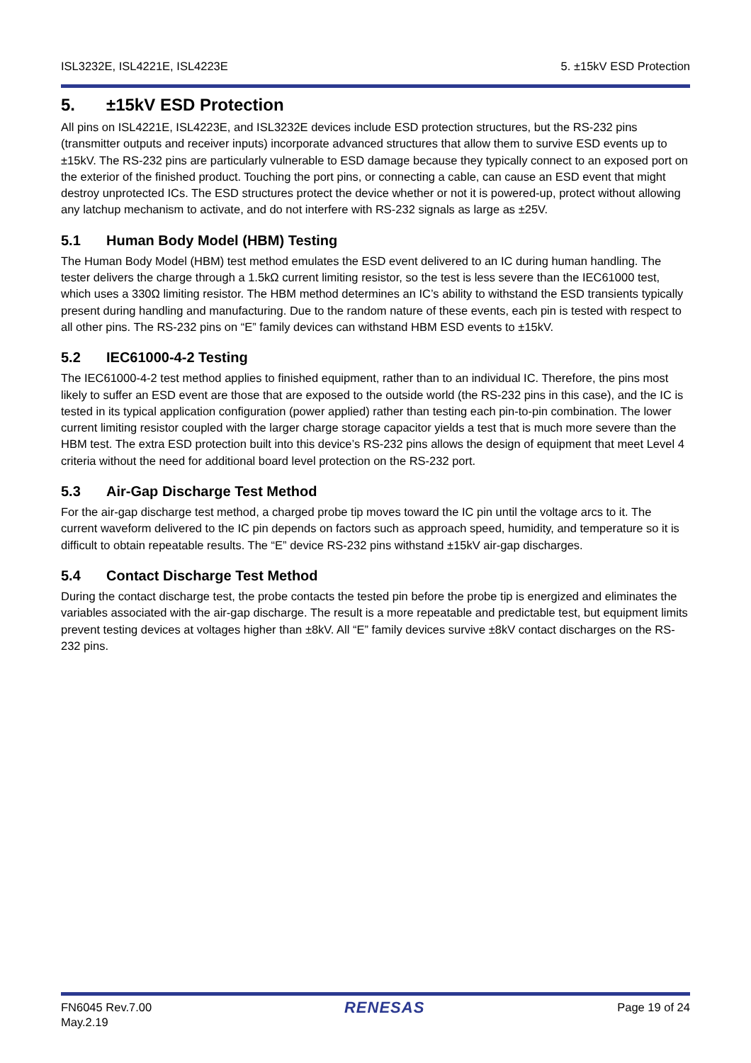ISL3232E, ISL4221E, ISL4223E 5. ±15kV ESD Protection
5. ±15kV ESD Protection
All pins on ISL4221E, ISL4223E, and ISL3232E devices include ESD protection structures, but the RS-232 pins (transmitter outputs and receiver inputs) incorporate advanced structures that allow them to survive ESD events up to ±15kV. The RS-232 pins are particularly vulnerable to ESD damage because they typically connect to an exposed port on the exterior of the finished product. Touching the port pins, or connecting a cable, can cause an ESD event that might destroy unprotected ICs. The ESD structures protect the device whether or not it is powered-up, protect without allowing any latchup mechanism to activate, and do not interfere with RS-232 signals as large as ±25V.
5.1 Human Body Model (HBM) Testing
The Human Body Model (HBM) test method emulates the ESD event delivered to an IC during human handling. The tester delivers the charge through a 1.5kΩ current limiting resistor, so the test is less severe than the IEC61000 test, which uses a 330Ω limiting resistor. The HBM method determines an IC’s ability to withstand the ESD transients typically present during handling and manufacturing. Due to the random nature of these events, each pin is tested with respect to all other pins. The RS-232 pins on “E” family devices can withstand HBM ESD events to ±15kV.
5.2 IEC61000-4-2 Testing
The IEC61000-4-2 test method applies to finished equipment, rather than to an individual IC. Therefore, the pins most likely to suffer an ESD event are those that are exposed to the outside world (the RS-232 pins in this case), and the IC is tested in its typical application configuration (power applied) rather than testing each pin-to-pin combination. The lower current limiting resistor coupled with the larger charge storage capacitor yields a test that is much more severe than the HBM test. The extra ESD protection built into this device’s RS-232 pins allows the design of equipment that meet Level 4 criteria without the need for additional board level protection on the RS-232 port.
5.3 Air-Gap Discharge Test Method
For the air-gap discharge test method, a charged probe tip moves toward the IC pin until the voltage arcs to it. The current waveform delivered to the IC pin depends on factors such as approach speed, humidity, and temperature so it is difficult to obtain repeatable results. The “E” device RS-232 pins withstand ±15kV air-gap discharges.
5.4 Contact Discharge Test Method
During the contact discharge test, the probe contacts the tested pin before the probe tip is energized and eliminates the variables associated with the air-gap discharge. The result is a more repeatable and predictable test, but equipment limits prevent testing devices at voltages higher than ±8kV. All “E” family devices survive ±8kV contact discharges on the RS-232 pins.
FN6045 Rev.7.00
May.2.19 RENESAS Page 19 of 24